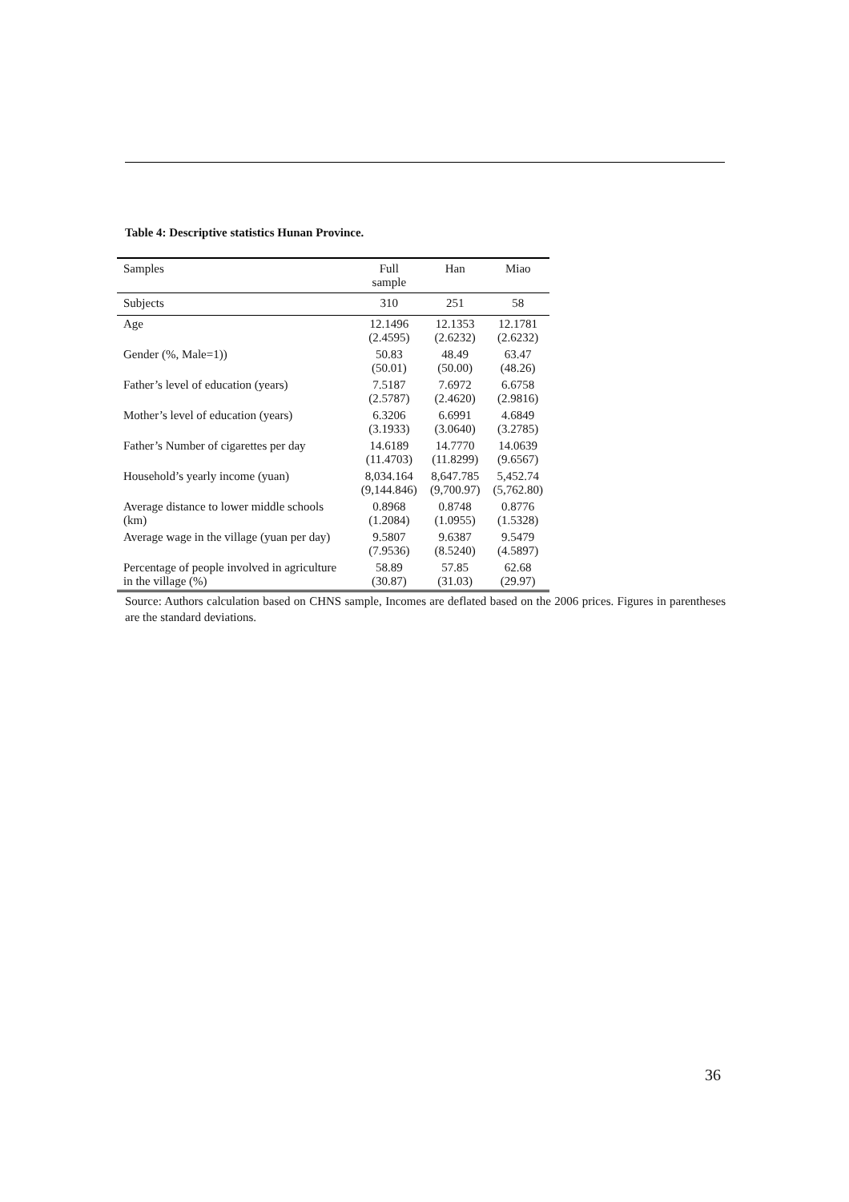Table 4: Descriptive statistics Hunan Province.
| Samples | Full sample | Han | Miao |
| --- | --- | --- | --- |
| Subjects | 310 | 251 | 58 |
| Age | 12.1496 (2.4595) | 12.1353 (2.6232) | 12.1781 (2.6232) |
| Gender (%, Male=1)) | 50.83 (50.01) | 48.49 (50.00) | 63.47 (48.26) |
| Father’s level of education (years) | 7.5187 (2.5787) | 7.6972 (2.4620) | 6.6758 (2.9816) |
| Mother’s level of education (years) | 6.3206 (3.1933) | 6.6991 (3.0640) | 4.6849 (3.2785) |
| Father’s Number of cigarettes per day | 14.6189 (11.4703) | 14.7770 (11.8299) | 14.0639 (9.6567) |
| Household’s yearly income (yuan) | 8,034.164 (9,144.846) | 8,647.785 (9,700.97) | 5,452.74 (5,762.80) |
| Average distance to lower middle schools (km) | 0.8968 (1.2084) | 0.8748 (1.0955) | 0.8776 (1.5328) |
| Average wage in the village (yuan per day) | 9.5807 (7.9536) | 9.6387 (8.5240) | 9.5479 (4.5897) |
| Percentage of people involved in agriculture in the village (%) | 58.89 (30.87) | 57.85 (31.03) | 62.68 (29.97) |
Source: Authors calculation based on CHNS sample, Incomes are deflated based on the 2006 prices. Figures in parentheses are the standard deviations.
36